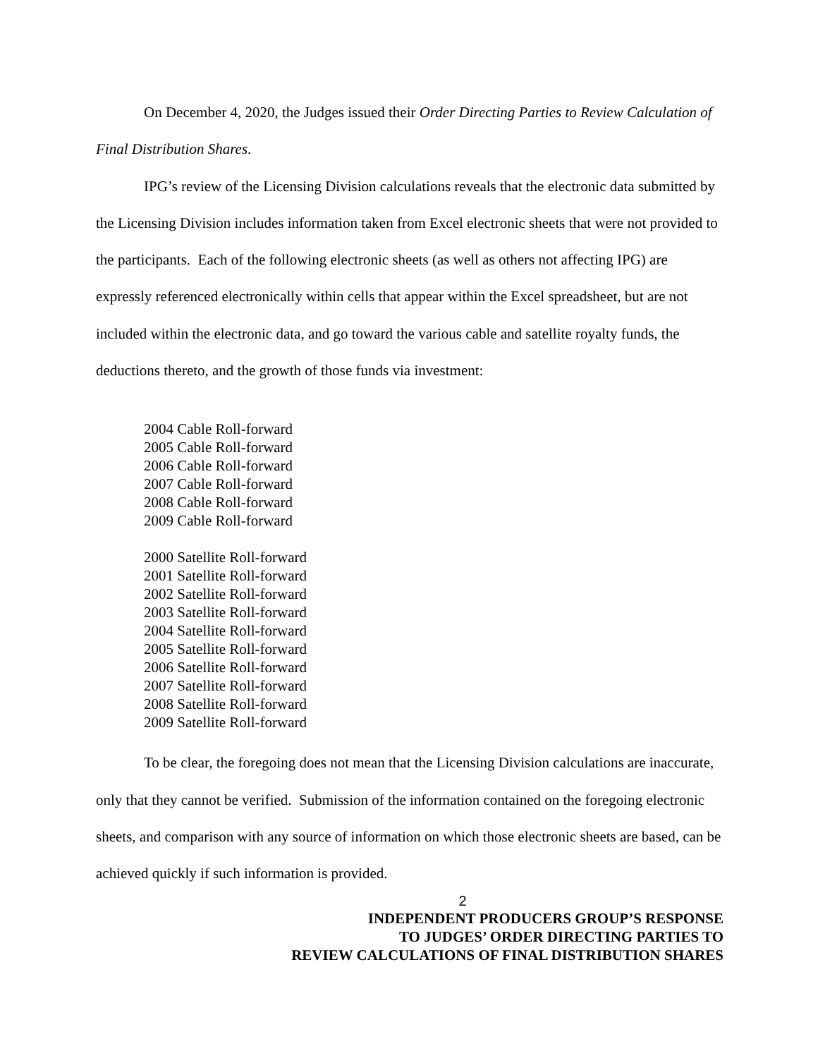On December 4, 2020, the Judges issued their Order Directing Parties to Review Calculation of Final Distribution Shares.
IPG’s review of the Licensing Division calculations reveals that the electronic data submitted by the Licensing Division includes information taken from Excel electronic sheets that were not provided to the participants. Each of the following electronic sheets (as well as others not affecting IPG) are expressly referenced electronically within cells that appear within the Excel spreadsheet, but are not included within the electronic data, and go toward the various cable and satellite royalty funds, the deductions thereto, and the growth of those funds via investment:
2004 Cable Roll-forward
2005 Cable Roll-forward
2006 Cable Roll-forward
2007 Cable Roll-forward
2008 Cable Roll-forward
2009 Cable Roll-forward
2000 Satellite Roll-forward
2001 Satellite Roll-forward
2002 Satellite Roll-forward
2003 Satellite Roll-forward
2004 Satellite Roll-forward
2005 Satellite Roll-forward
2006 Satellite Roll-forward
2007 Satellite Roll-forward
2008 Satellite Roll-forward
2009 Satellite Roll-forward
To be clear, the foregoing does not mean that the Licensing Division calculations are inaccurate, only that they cannot be verified. Submission of the information contained on the foregoing electronic sheets, and comparison with any source of information on which those electronic sheets are based, can be achieved quickly if such information is provided.
2
INDEPENDENT PRODUCERS GROUP’S RESPONSE
TO JUDGES’ ORDER DIRECTING PARTIES TO
REVIEW CALCULATIONS OF FINAL DISTRIBUTION SHARES